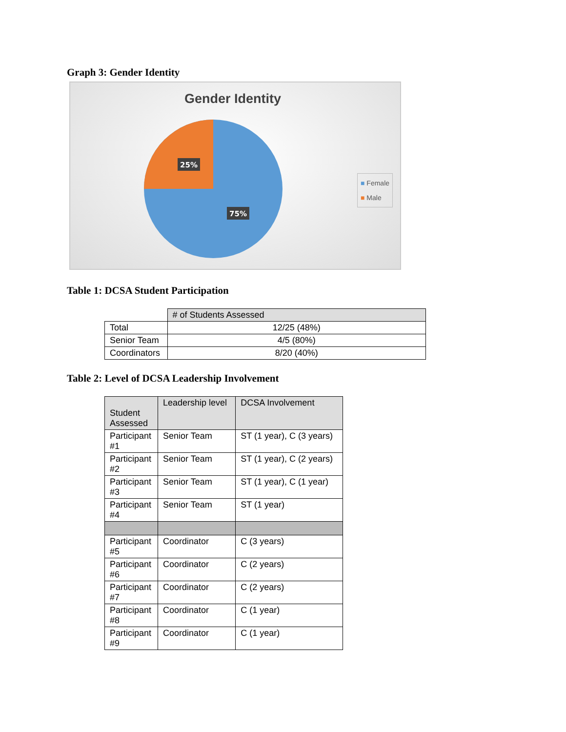Graph 3: Gender Identity
Gender Identity
25%
75%
■ Female
■ Male
Table 1: DCSA Student Participation
| | # of Students Assessed |
| Total | 12/25 (48%) |
| Senior Team | 4/5 (80%) |
| Coordinators | 8/20 (40%) |
Table 2: Level of DCSA Leadership Involvement
| Student Assessed | Leadership level | DCSA Involvement |
| --- | --- | --- |
| Participant #1 | Senior Team | ST (1 year), C (3 years) |
| Participant #2 | Senior Team | ST (1 year), C (2 years) |
| Participant #3 | Senior Team | ST (1 year), C (1 year) |
| Participant #4 | Senior Team | ST (1 year) |
| Participant #5 | Coordinator | C (3 years) |
| Participant #6 | Coordinator | C (2 years) |
| Participant #7 | Coordinator | C (2 years) |
| Participant #8 | Coordinator | C (1 year) |
| Participant #9 | Coordinator | C (1 year) |